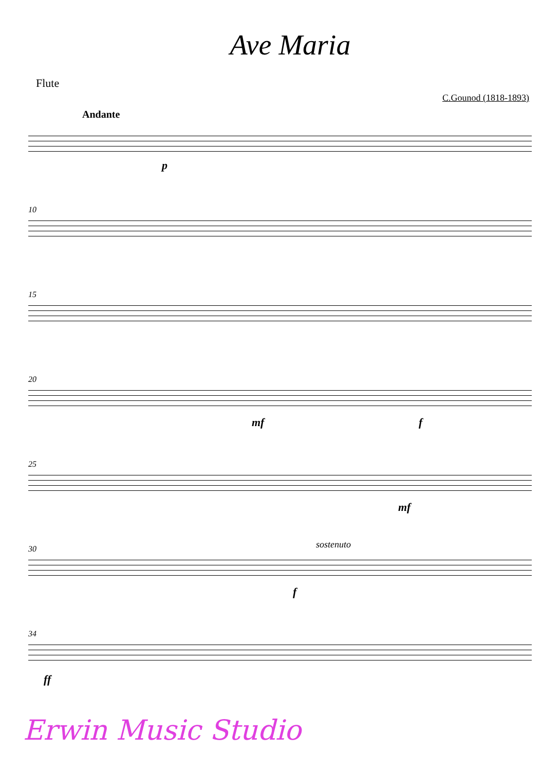Ave Maria
Flute
C.Gounod (1818-1893)
Andante
p
10
15
20
mf f
25
mf
30 sostenuto
f
34
ff
Erwin Music Studio